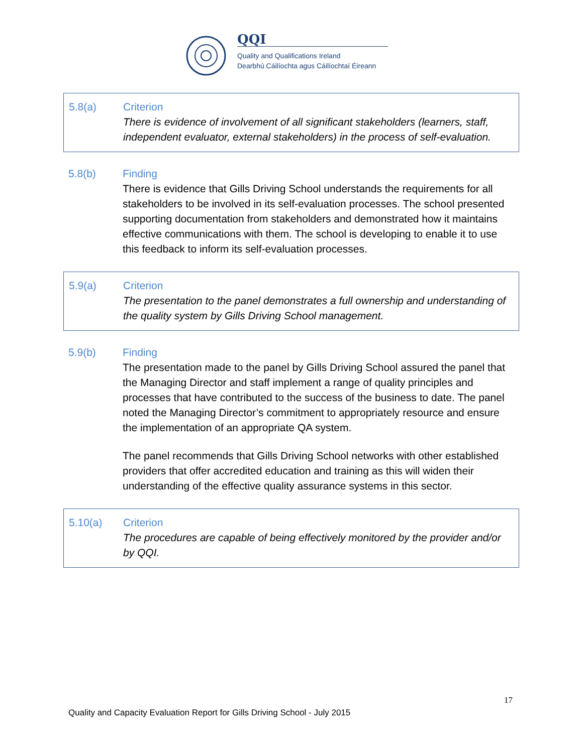QQI
Quality and Qualifications Ireland
Dearbhú Cáilíochta agus Cáilíochtaí Éireann
5.8(a) Criterion
There is evidence of involvement of all significant stakeholders (learners, staff, independent evaluator, external stakeholders) in the process of self-evaluation.
5.8(b) Finding
There is evidence that Gills Driving School understands the requirements for all stakeholders to be involved in its self-evaluation processes. The school presented supporting documentation from stakeholders and demonstrated how it maintains effective communications with them. The school is developing to enable it to use this feedback to inform its self-evaluation processes.
5.9(a) Criterion
The presentation to the panel demonstrates a full ownership and understanding of the quality system by Gills Driving School management.
5.9(b) Finding
The presentation made to the panel by Gills Driving School assured the panel that the Managing Director and staff implement a range of quality principles and processes that have contributed to the success of the business to date. The panel noted the Managing Director’s commitment to appropriately resource and ensure the implementation of an appropriate QA system.
The panel recommends that Gills Driving School networks with other established providers that offer accredited education and training as this will widen their understanding of the effective quality assurance systems in this sector.
5.10(a) Criterion
The procedures are capable of being effectively monitored by the provider and/or by QQI.
17
Quality and Capacity Evaluation Report for Gills Driving School - July 2015